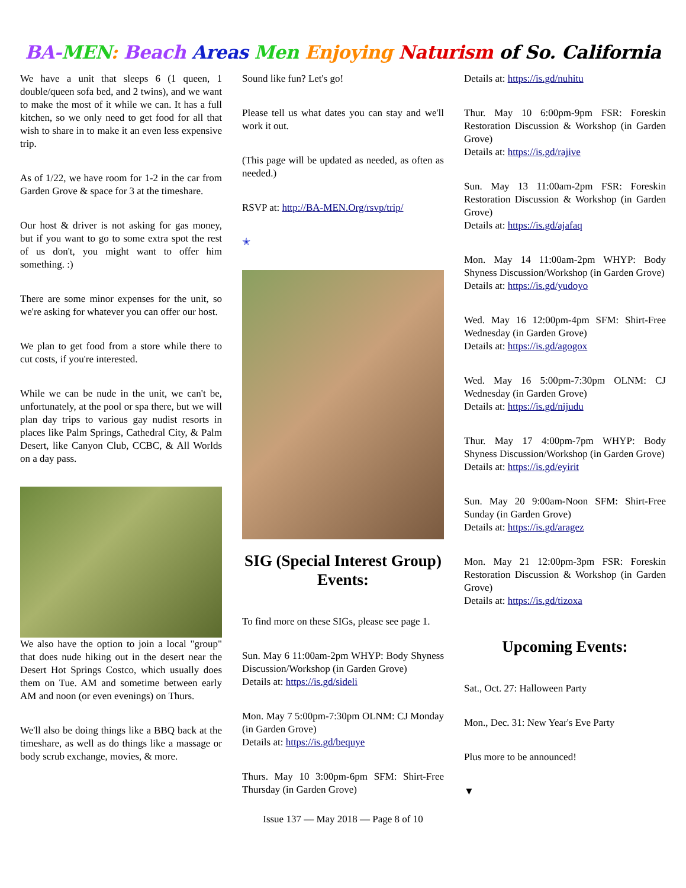BA-MEN: Beach Areas Men Enjoying Naturism of So. California
We have a unit that sleeps 6 (1 queen, 1 double/queen sofa bed, and 2 twins), and we want to make the most of it while we can. It has a full kitchen, so we only need to get food for all that wish to share in to make it an even less expensive trip.
As of 1/22, we have room for 1-2 in the car from Garden Grove & space for 3 at the timeshare.
Our host & driver is not asking for gas money, but if you want to go to some extra spot the rest of us don't, you might want to offer him something. :)
There are some minor expenses for the unit, so we're asking for whatever you can offer our host.
We plan to get food from a store while there to cut costs, if you're interested.
While we can be nude in the unit, we can't be, unfortunately, at the pool or spa there, but we will plan day trips to various gay nudist resorts in places like Palm Springs, Cathedral City, & Palm Desert, like Canyon Club, CCBC, & All Worlds on a day pass.
We also have the option to join a local "group" that does nude hiking out in the desert near the Desert Hot Springs Costco, which usually does them on Tue. AM and sometime between early AM and noon (or even evenings) on Thurs.
We'll also be doing things like a BBQ back at the timeshare, as well as do things like a massage or body scrub exchange, movies, & more.
Sound like fun? Let's go!
Please tell us what dates you can stay and we'll work it out.
(This page will be updated as needed, as often as needed.)
RSVP at: http://BA-MEN.Org/rsvp/trip/
✭
SIG (Special Interest Group) Events:
To find more on these SIGs, please see page 1.
Sun. May 6 11:00am-2pm WHYP: Body Shyness Discussion/Workshop (in Garden Grove)
Details at: https://is.gd/sideli
Mon. May 7 5:00pm-7:30pm OLNM: CJ Monday (in Garden Grove)
Details at: https://is.gd/bequye
Thurs. May 10 3:00pm-6pm SFM: Shirt-Free Thursday (in Garden Grove)
Details at: https://is.gd/nuhitu
Thur. May 10 6:00pm-9pm FSR: Foreskin Restoration Discussion & Workshop (in Garden Grove)
Details at: https://is.gd/rajive
Sun. May 13 11:00am-2pm FSR: Foreskin Restoration Discussion & Workshop (in Garden Grove)
Details at: https://is.gd/ajafaq
Mon. May 14 11:00am-2pm WHYP: Body Shyness Discussion/Workshop (in Garden Grove)
Details at: https://is.gd/yudoyo
Wed. May 16 12:00pm-4pm SFM: Shirt-Free Wednesday (in Garden Grove)
Details at: https://is.gd/agogox
Wed. May 16 5:00pm-7:30pm OLNM: CJ Wednesday (in Garden Grove)
Details at: https://is.gd/nijudu
Thur. May 17 4:00pm-7pm WHYP: Body Shyness Discussion/Workshop (in Garden Grove)
Details at: https://is.gd/eyirit
Sun. May 20 9:00am-Noon SFM: Shirt-Free Sunday (in Garden Grove)
Details at: https://is.gd/aragez
Mon. May 21 12:00pm-3pm FSR: Foreskin Restoration Discussion & Workshop (in Garden Grove)
Details at: https://is.gd/tizoxa
Upcoming Events:
Sat., Oct. 27: Halloween Party
Mon., Dec. 31: New Year's Eve Party
Plus more to be announced!
▼
Issue 137 — May 2018 — Page 8 of 10